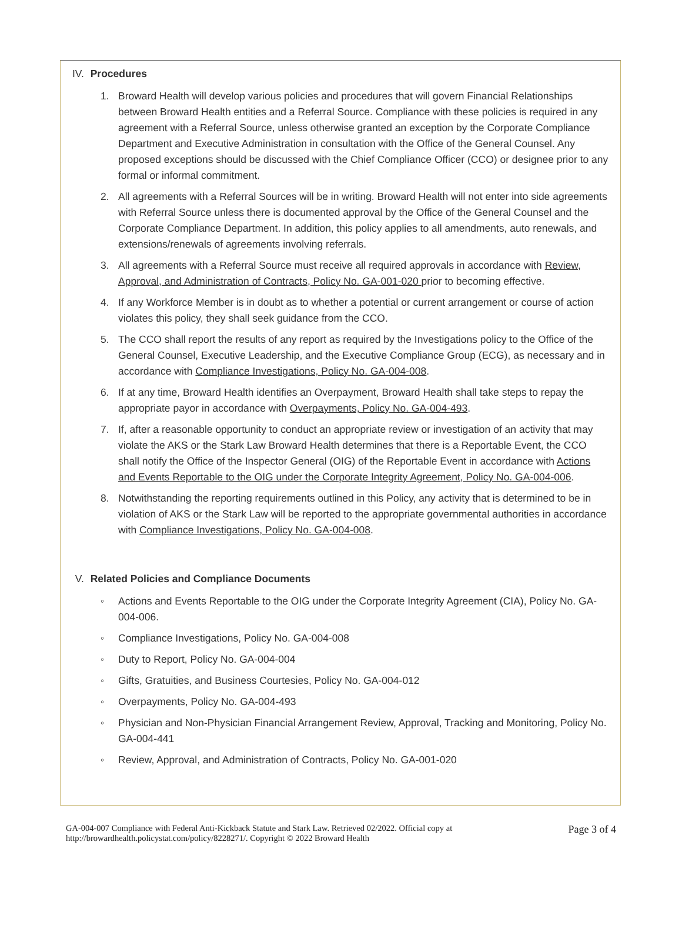IV. Procedures
1. Broward Health will develop various policies and procedures that will govern Financial Relationships between Broward Health entities and a Referral Source. Compliance with these policies is required in any agreement with a Referral Source, unless otherwise granted an exception by the Corporate Compliance Department and Executive Administration in consultation with the Office of the General Counsel. Any proposed exceptions should be discussed with the Chief Compliance Officer (CCO) or designee prior to any formal or informal commitment.
2. All agreements with a Referral Sources will be in writing. Broward Health will not enter into side agreements with Referral Source unless there is documented approval by the Office of the General Counsel and the Corporate Compliance Department. In addition, this policy applies to all amendments, auto renewals, and extensions/renewals of agreements involving referrals.
3. All agreements with a Referral Source must receive all required approvals in accordance with Review, Approval, and Administration of Contracts, Policy No. GA-001-020 prior to becoming effective.
4. If any Workforce Member is in doubt as to whether a potential or current arrangement or course of action violates this policy, they shall seek guidance from the CCO.
5. The CCO shall report the results of any report as required by the Investigations policy to the Office of the General Counsel, Executive Leadership, and the Executive Compliance Group (ECG), as necessary and in accordance with Compliance Investigations, Policy No. GA-004-008.
6. If at any time, Broward Health identifies an Overpayment, Broward Health shall take steps to repay the appropriate payor in accordance with Overpayments, Policy No. GA-004-493.
7. If, after a reasonable opportunity to conduct an appropriate review or investigation of an activity that may violate the AKS or the Stark Law Broward Health determines that there is a Reportable Event, the CCO shall notify the Office of the Inspector General (OIG) of the Reportable Event in accordance with Actions and Events Reportable to the OIG under the Corporate Integrity Agreement, Policy No. GA-004-006.
8. Notwithstanding the reporting requirements outlined in this Policy, any activity that is determined to be in violation of AKS or the Stark Law will be reported to the appropriate governmental authorities in accordance with Compliance Investigations, Policy No. GA-004-008.
V. Related Policies and Compliance Documents
◦ Actions and Events Reportable to the OIG under the Corporate Integrity Agreement (CIA), Policy No. GA-004-006.
◦ Compliance Investigations, Policy No. GA-004-008
◦ Duty to Report, Policy No. GA-004-004
◦ Gifts, Gratuities, and Business Courtesies, Policy No. GA-004-012
◦ Overpayments, Policy No. GA-004-493
◦ Physician and Non-Physician Financial Arrangement Review, Approval, Tracking and Monitoring, Policy No. GA-004-441
◦ Review, Approval, and Administration of Contracts, Policy No. GA-001-020
GA-004-007 Compliance with Federal Anti-Kickback Statute and Stark Law. Retrieved 02/2022. Official copy at
http://browardhealth.policystat.com/policy/8228271/. Copyright © 2022 Broward Health
Page 3 of 4